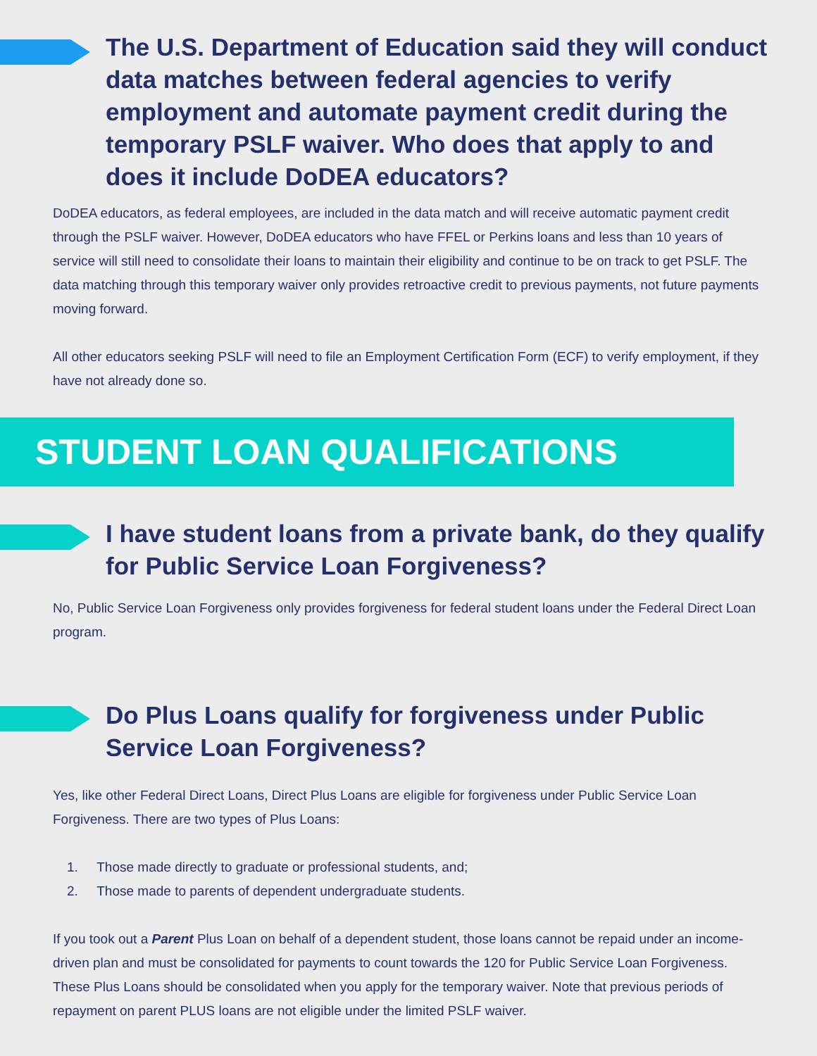The U.S. Department of Education said they will conduct data matches between federal agencies to verify employment and automate payment credit during the temporary PSLF waiver. Who does that apply to and does it include DoDEA educators?
DoDEA educators, as federal employees, are included in the data match and will receive automatic payment credit through the PSLF waiver. However, DoDEA educators who have FFEL or Perkins loans and less than 10 years of service will still need to consolidate their loans to maintain their eligibility and continue to be on track to get PSLF. The data matching through this temporary waiver only provides retroactive credit to previous payments, not future payments moving forward.
All other educators seeking PSLF will need to file an Employment Certification Form (ECF) to verify employment, if they have not already done so.
STUDENT LOAN QUALIFICATIONS
I have student loans from a private bank, do they qualify for Public Service Loan Forgiveness?
No, Public Service Loan Forgiveness only provides forgiveness for federal student loans under the Federal Direct Loan program.
Do Plus Loans qualify for forgiveness under Public Service Loan Forgiveness?
Yes, like other Federal Direct Loans, Direct Plus Loans are eligible for forgiveness under Public Service Loan Forgiveness. There are two types of Plus Loans:
1. Those made directly to graduate or professional students, and;
2. Those made to parents of dependent undergraduate students.
If you took out a Parent Plus Loan on behalf of a dependent student, those loans cannot be repaid under an income-driven plan and must be consolidated for payments to count towards the 120 for Public Service Loan Forgiveness. These Plus Loans should be consolidated when you apply for the temporary waiver. Note that previous periods of repayment on parent PLUS loans are not eligible under the limited PSLF waiver.